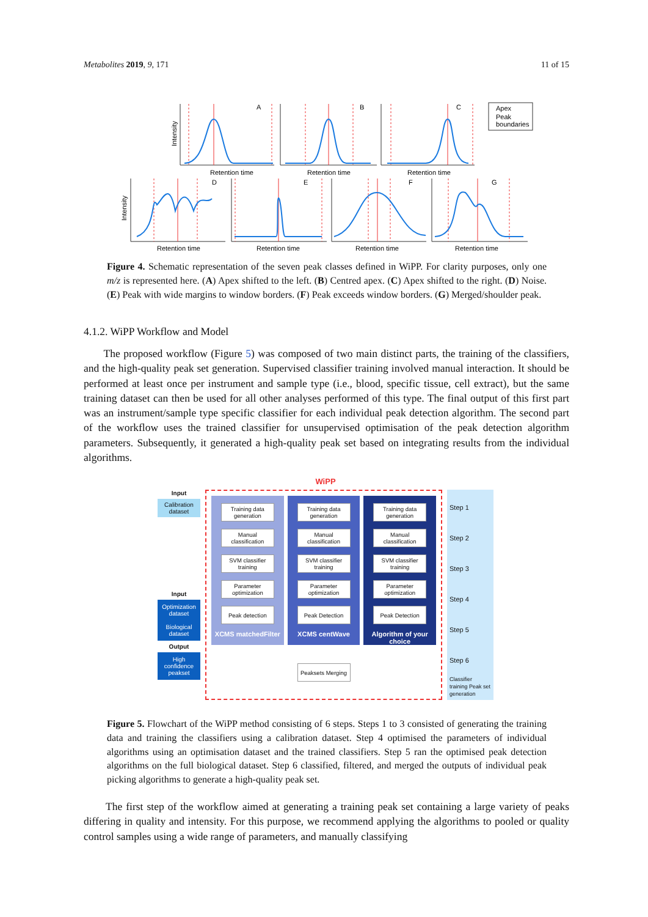Metabolites 2019, 9, 171 11 of 15
A
B
C
D
E
F
G
Retention time
Retention time
Retention time
Retention time
Retention time
Retention time
Retention time
Intensity
Intensity
Apex
Peak
boundaries
Figure 4. Schematic representation of the seven peak classes defined in WiPP. For clarity purposes, only one m/z is represented here. (A) Apex shifted to the left. (B) Centred apex. (C) Apex shifted to the right. (D) Noise. (E) Peak with wide margins to window borders. (F) Peak exceeds window borders. (G) Merged/shoulder peak.
4.1.2. WiPP Workflow and Model
The proposed workflow (Figure 5) was composed of two main distinct parts, the training of the classifiers, and the high-quality peak set generation. Supervised classifier training involved manual interaction. It should be performed at least once per instrument and sample type (i.e., blood, specific tissue, cell extract), but the same training dataset can then be used for all other analyses performed of this type. The final output of this first part was an instrument/sample type specific classifier for each individual peak detection algorithm. The second part of the workflow uses the trained classifier for unsupervised optimisation of the peak detection algorithm parameters. Subsequently, it generated a high-quality peak set based on integrating results from the individual algorithms.
WiPP
Input
Calibration dataset
Input
Optimization dataset
Biological dataset
Output
High confidence peakset
Training data generation
Manual classification
SVM classifier training
Parameter optimization
Peak detection
XCMS matchedFilter
Training data generation
Manual classification
SVM classifier training
Parameter optimization
Peak Detection
XCMS centWave
Training data generation
Manual classification
SVM classifier training
Parameter optimization
Peak Detection
Algorithm of your choice
Peaksets Merging
Step 1
Step 2
Step 3
Step 4
Step 5
Step 6
Classifier training Peak set generation
Figure 5. Flowchart of the WiPP method consisting of 6 steps. Steps 1 to 3 consisted of generating the training data and training the classifiers using a calibration dataset. Step 4 optimised the parameters of individual algorithms using an optimisation dataset and the trained classifiers. Step 5 ran the optimised peak detection algorithms on the full biological dataset. Step 6 classified, filtered, and merged the outputs of individual peak picking algorithms to generate a high-quality peak set.
The first step of the workflow aimed at generating a training peak set containing a large variety of peaks differing in quality and intensity. For this purpose, we recommend applying the algorithms to pooled or quality control samples using a wide range of parameters, and manually classifying